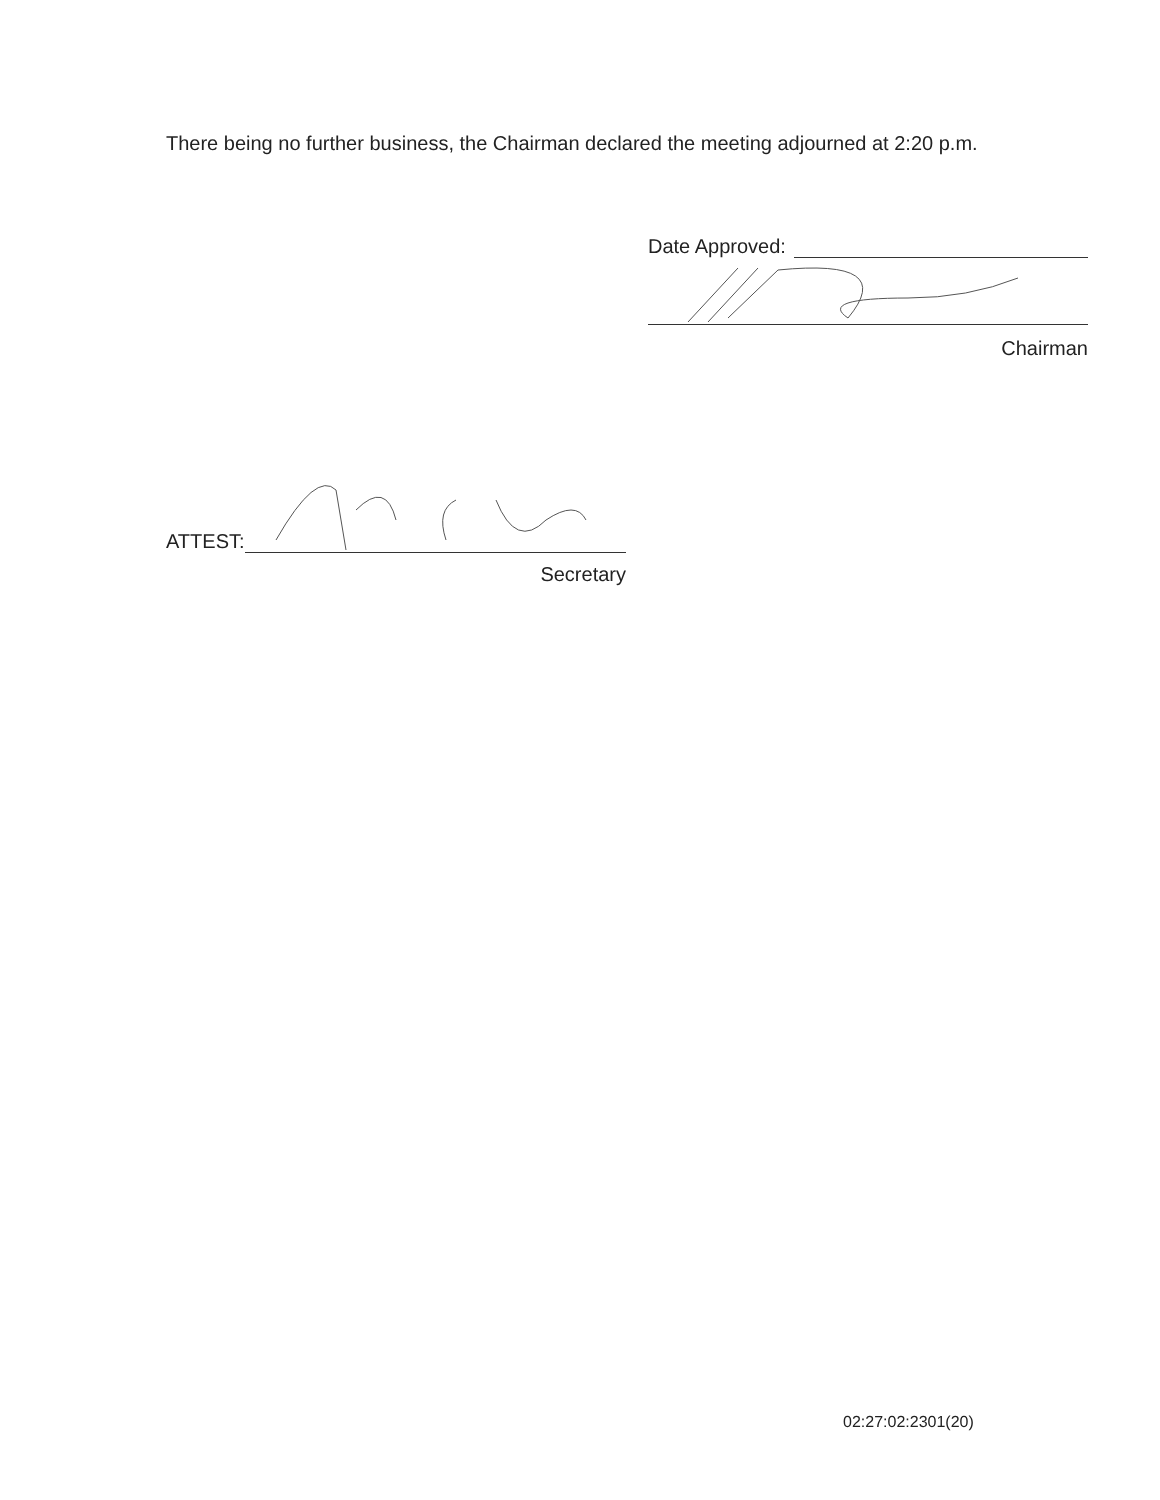There being no further business, the Chairman declared the meeting adjourned at 2:20 p.m.
Date Approved:
Chairman
ATTEST:
Secretary
02:27:02:2301(20)